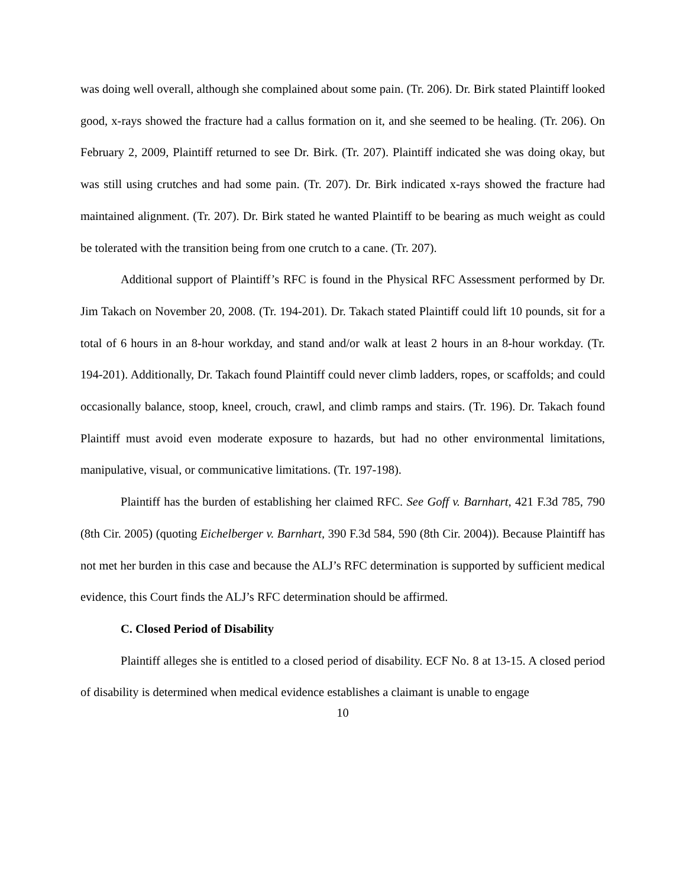was doing well overall, although she complained about some pain. (Tr. 206). Dr. Birk stated Plaintiff looked good, x-rays showed the fracture had a callus formation on it, and she seemed to be healing. (Tr. 206). On February 2, 2009, Plaintiff returned to see Dr. Birk. (Tr. 207). Plaintiff indicated she was doing okay, but was still using crutches and had some pain. (Tr. 207). Dr. Birk indicated x-rays showed the fracture had maintained alignment. (Tr. 207). Dr. Birk stated he wanted Plaintiff to be bearing as much weight as could be tolerated with the transition being from one crutch to a cane. (Tr. 207).
Additional support of Plaintiff’s RFC is found in the Physical RFC Assessment performed by Dr. Jim Takach on November 20, 2008. (Tr. 194-201). Dr. Takach stated Plaintiff could lift 10 pounds, sit for a total of 6 hours in an 8-hour workday, and stand and/or walk at least 2 hours in an 8-hour workday. (Tr. 194-201). Additionally, Dr. Takach found Plaintiff could never climb ladders, ropes, or scaffolds; and could occasionally balance, stoop, kneel, crouch, crawl, and climb ramps and stairs. (Tr. 196). Dr. Takach found Plaintiff must avoid even moderate exposure to hazards, but had no other environmental limitations, manipulative, visual, or communicative limitations. (Tr. 197-198).
Plaintiff has the burden of establishing her claimed RFC. See Goff v. Barnhart, 421 F.3d 785, 790 (8th Cir. 2005) (quoting Eichelberger v. Barnhart, 390 F.3d 584, 590 (8th Cir. 2004)). Because Plaintiff has not met her burden in this case and because the ALJ’s RFC determination is supported by sufficient medical evidence, this Court finds the ALJ’s RFC determination should be affirmed.
C. Closed Period of Disability
Plaintiff alleges she is entitled to a closed period of disability. ECF No. 8 at 13-15. A closed period of disability is determined when medical evidence establishes a claimant is unable to engage
10